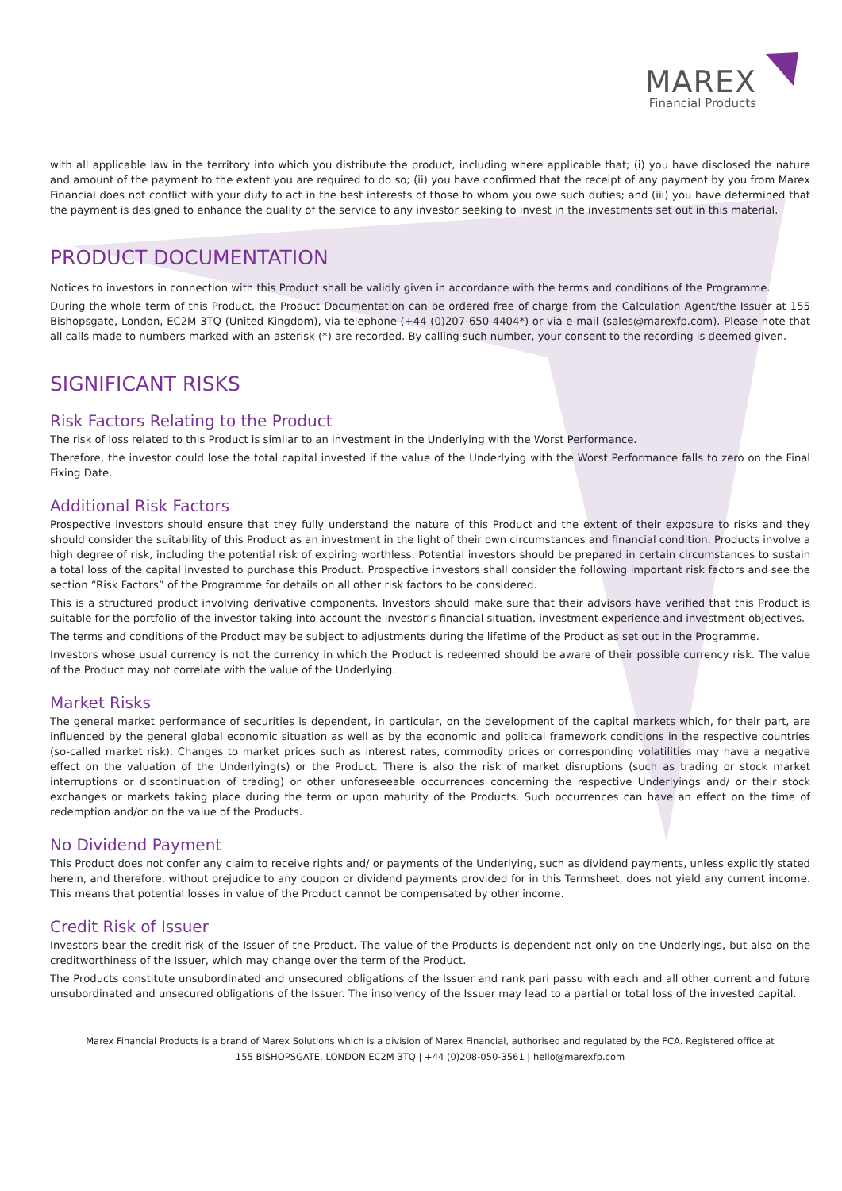MAREX
Financial Products
with all applicable law in the territory into which you distribute the product, including where applicable that; (i) you have disclosed the nature and amount of the payment to the extent you are required to do so; (ii) you have confirmed that the receipt of any payment by you from Marex Financial does not conflict with your duty to act in the best interests of those to whom you owe such duties; and (iii) you have determined that the payment is designed to enhance the quality of the service to any investor seeking to invest in the investments set out in this material.
PRODUCT DOCUMENTATION
Notices to investors in connection with this Product shall be validly given in accordance with the terms and conditions of the Programme.
During the whole term of this Product, the Product Documentation can be ordered free of charge from the Calculation Agent/the Issuer at 155 Bishopsgate, London, EC2M 3TQ (United Kingdom), via telephone (+44 (0)207-650-4404*) or via e-mail (sales@marexfp.com). Please note that all calls made to numbers marked with an asterisk (*) are recorded. By calling such number, your consent to the recording is deemed given.
SIGNIFICANT RISKS
Risk Factors Relating to the Product
The risk of loss related to this Product is similar to an investment in the Underlying with the Worst Performance.
Therefore, the investor could lose the total capital invested if the value of the Underlying with the Worst Performance falls to zero on the Final Fixing Date.
Additional Risk Factors
Prospective investors should ensure that they fully understand the nature of this Product and the extent of their exposure to risks and they should consider the suitability of this Product as an investment in the light of their own circumstances and financial condition. Products involve a high degree of risk, including the potential risk of expiring worthless. Potential investors should be prepared in certain circumstances to sustain a total loss of the capital invested to purchase this Product. Prospective investors shall consider the following important risk factors and see the section “Risk Factors” of the Programme for details on all other risk factors to be considered.
This is a structured product involving derivative components. Investors should make sure that their advisors have verified that this Product is suitable for the portfolio of the investor taking into account the investor’s financial situation, investment experience and investment objectives.
The terms and conditions of the Product may be subject to adjustments during the lifetime of the Product as set out in the Programme.
Investors whose usual currency is not the currency in which the Product is redeemed should be aware of their possible currency risk. The value of the Product may not correlate with the value of the Underlying.
Market Risks
The general market performance of securities is dependent, in particular, on the development of the capital markets which, for their part, are influenced by the general global economic situation as well as by the economic and political framework conditions in the respective countries (so-called market risk). Changes to market prices such as interest rates, commodity prices or corresponding volatilities may have a negative effect on the valuation of the Underlying(s) or the Product. There is also the risk of market disruptions (such as trading or stock market interruptions or discontinuation of trading) or other unforeseeable occurrences concerning the respective Underlyings and/ or their stock exchanges or markets taking place during the term or upon maturity of the Products. Such occurrences can have an effect on the time of redemption and/or on the value of the Products.
No Dividend Payment
This Product does not confer any claim to receive rights and/ or payments of the Underlying, such as dividend payments, unless explicitly stated herein, and therefore, without prejudice to any coupon or dividend payments provided for in this Termsheet, does not yield any current income. This means that potential losses in value of the Product cannot be compensated by other income.
Credit Risk of Issuer
Investors bear the credit risk of the Issuer of the Product. The value of the Products is dependent not only on the Underlyings, but also on the creditworthiness of the Issuer, which may change over the term of the Product.
The Products constitute unsubordinated and unsecured obligations of the Issuer and rank pari passu with each and all other current and future unsubordinated and unsecured obligations of the Issuer. The insolvency of the Issuer may lead to a partial or total loss of the invested capital.
Marex Financial Products is a brand of Marex Solutions which is a division of Marex Financial, authorised and regulated by the FCA. Registered office at
155 BISHOPSGATE, LONDON EC2M 3TQ | +44 (0)208-050-3561 | hello@marexfp.com